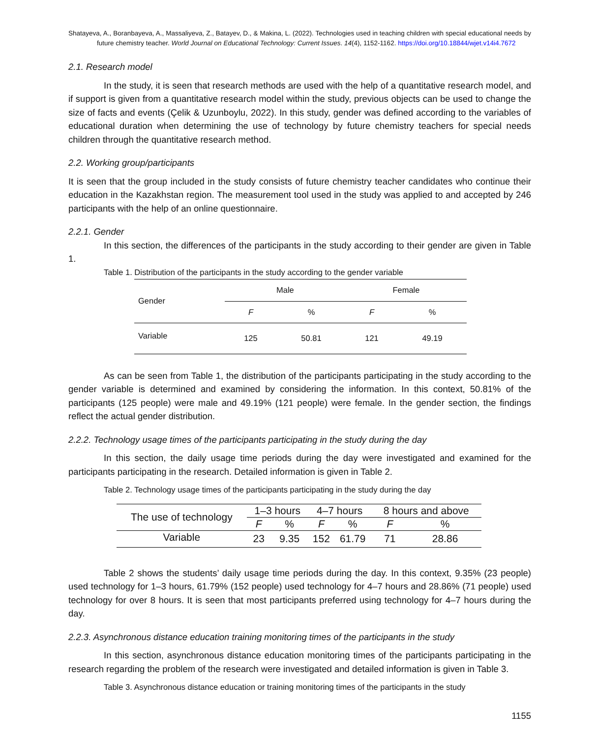Shatayeva, A., Boranbayeva, A., Massaliyeva, Z., Batayev, D., & Makina, L. (2022). Technologies used in teaching children with special educational needs by future chemistry teacher. World Journal on Educational Technology: Current Issues. 14(4), 1152-1162. https://doi.org/10.18844/wjet.v14i4.7672
2.1. Research model
In the study, it is seen that research methods are used with the help of a quantitative research model, and if support is given from a quantitative research model within the study, previous objects can be used to change the size of facts and events (Çelik & Uzunboylu, 2022). In this study, gender was defined according to the variables of educational duration when determining the use of technology by future chemistry teachers for special needs children through the quantitative research method.
2.2. Working group/participants
It is seen that the group included in the study consists of future chemistry teacher candidates who continue their education in the Kazakhstan region. The measurement tool used in the study was applied to and accepted by 246 participants with the help of an online questionnaire.
2.2.1. Gender
In this section, the differences of the participants in the study according to their gender are given in Table 1.
Table 1. Distribution of the participants in the study according to the gender variable
| Gender | Male | | Female | |
| --- | --- | --- | --- | --- |
| | F | % | F | % |
| Variable | 125 | 50.81 | 121 | 49.19 |
As can be seen from Table 1, the distribution of the participants participating in the study according to the gender variable is determined and examined by considering the information. In this context, 50.81% of the participants (125 people) were male and 49.19% (121 people) were female. In the gender section, the findings reflect the actual gender distribution.
2.2.2. Technology usage times of the participants participating in the study during the day
In this section, the daily usage time periods during the day were investigated and examined for the participants participating in the research. Detailed information is given in Table 2.
Table 2. Technology usage times of the participants participating in the study during the day
| The use of technology | 1–3 hours | | 4–7 hours | | 8 hours and above | |
| --- | --- | --- | --- | --- | --- | --- |
| | F | % | F | % | F | % |
| Variable | 23 | 9.35 | 152 | 61.79 | 71 | 28.86 |
Table 2 shows the students’ daily usage time periods during the day. In this context, 9.35% (23 people) used technology for 1–3 hours, 61.79% (152 people) used technology for 4–7 hours and 28.86% (71 people) used technology for over 8 hours. It is seen that most participants preferred using technology for 4–7 hours during the day.
2.2.3. Asynchronous distance education training monitoring times of the participants in the study
In this section, asynchronous distance education monitoring times of the participants participating in the research regarding the problem of the research were investigated and detailed information is given in Table 3.
Table 3. Asynchronous distance education or training monitoring times of the participants in the study
1155